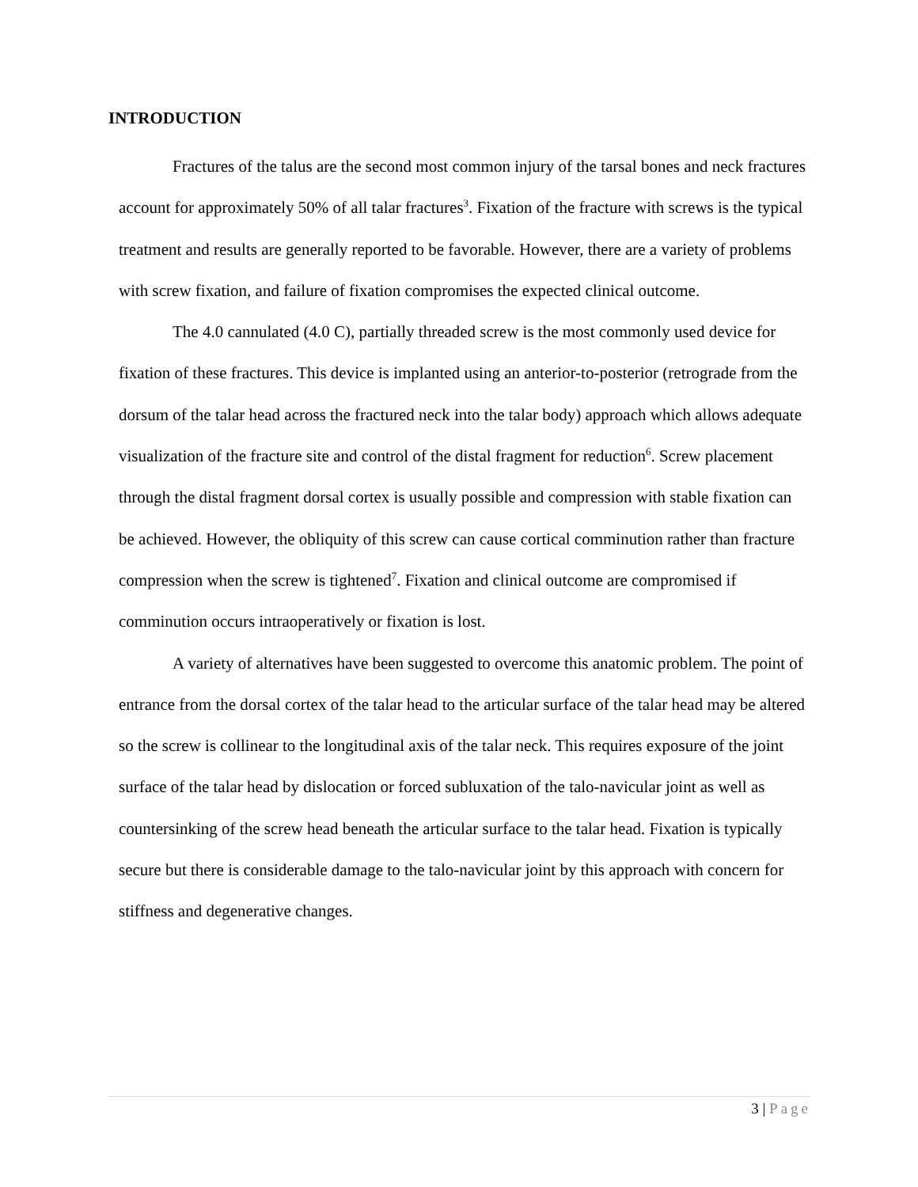INTRODUCTION
Fractures of the talus are the second most common injury of the tarsal bones and neck fractures account for approximately 50% of all talar fractures<sup>3</sup>. Fixation of the fracture with screws is the typical treatment and results are generally reported to be favorable. However, there are a variety of problems with screw fixation, and failure of fixation compromises the expected clinical outcome.
The 4.0 cannulated (4.0 C), partially threaded screw is the most commonly used device for fixation of these fractures. This device is implanted using an anterior-to-posterior (retrograde from the dorsum of the talar head across the fractured neck into the talar body) approach which allows adequate visualization of the fracture site and control of the distal fragment for reduction<sup>6</sup>. Screw placement through the distal fragment dorsal cortex is usually possible and compression with stable fixation can be achieved. However, the obliquity of this screw can cause cortical comminution rather than fracture compression when the screw is tightened<sup>7</sup>. Fixation and clinical outcome are compromised if comminution occurs intraoperatively or fixation is lost.
A variety of alternatives have been suggested to overcome this anatomic problem. The point of entrance from the dorsal cortex of the talar head to the articular surface of the talar head may be altered so the screw is collinear to the longitudinal axis of the talar neck. This requires exposure of the joint surface of the talar head by dislocation or forced subluxation of the talo-navicular joint as well as countersinking of the screw head beneath the articular surface to the talar head. Fixation is typically secure but there is considerable damage to the talo-navicular joint by this approach with concern for stiffness and degenerative changes.
3 | Page